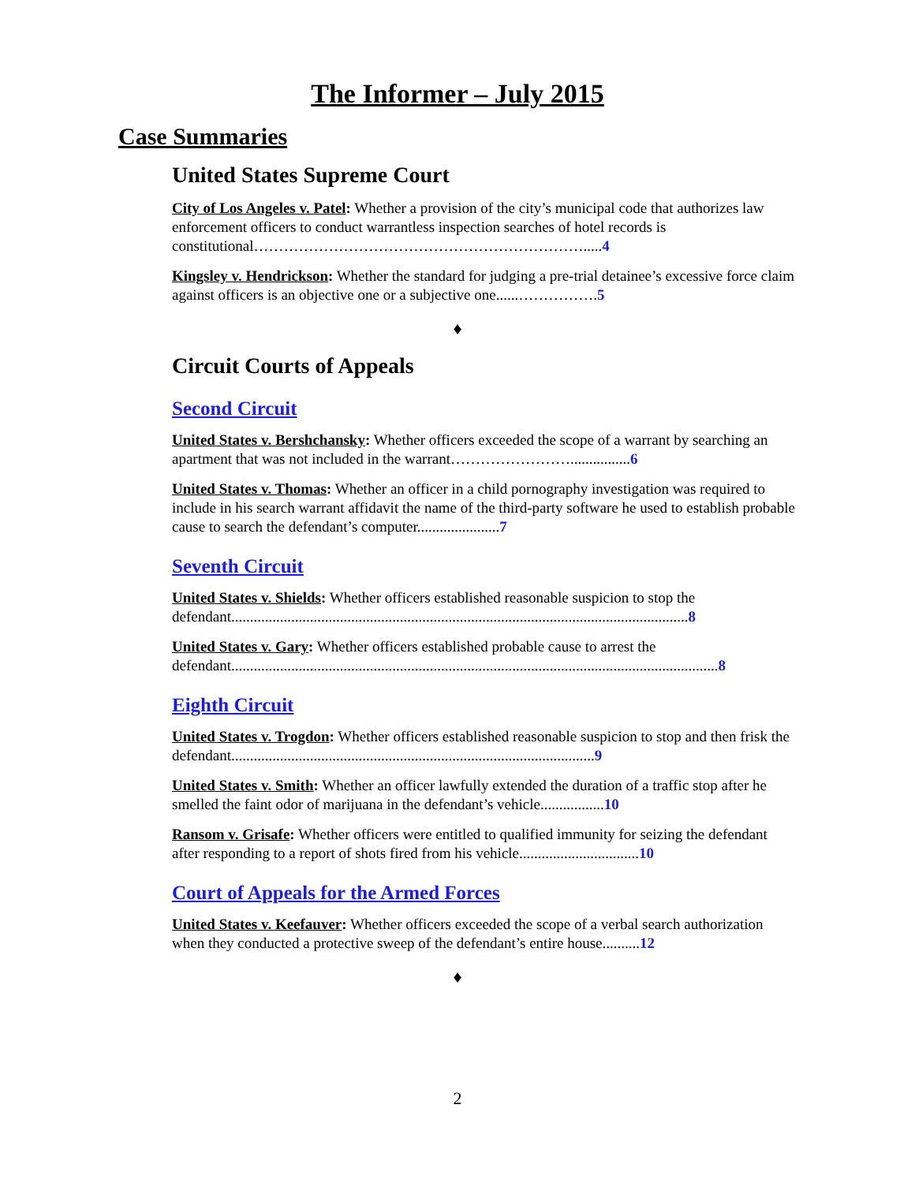The Informer – July 2015
Case Summaries
United States Supreme Court
City of Los Angeles v. Patel: Whether a provision of the city’s municipal code that authorizes law enforcement officers to conduct warrantless inspection searches of hotel records is constitutional………………………………………………………….....4
Kingsley v. Hendrickson: Whether the standard for judging a pre-trial detainee’s excessive force claim against officers is an objective one or a subjective one......…………….5
♦
Circuit Courts of Appeals
Second Circuit
United States v. Bershchansky: Whether officers exceeded the scope of a warrant by searching an apartment that was not included in the warrant……………………................6
United States v. Thomas: Whether an officer in a child pornography investigation was required to include in his search warrant affidavit the name of the third-party software he used to establish probable cause to search the defendant’s computer......................7
Seventh Circuit
United States v. Shields: Whether officers established reasonable suspicion to stop the defendant..........................................................................................................................8
United States v. Gary: Whether officers established probable cause to arrest the defendant..................................................................................................................................8
Eighth Circuit
United States v. Trogdon: Whether officers established reasonable suspicion to stop and then frisk the defendant.................................................................................................9
United States v. Smith: Whether an officer lawfully extended the duration of a traffic stop after he smelled the faint odor of marijuana in the defendant’s vehicle.................10
Ransom v. Grisafe: Whether officers were entitled to qualified immunity for seizing the defendant after responding to a report of shots fired from his vehicle................................10
Court of Appeals for the Armed Forces
United States v. Keefauver: Whether officers exceeded the scope of a verbal search authorization when they conducted a protective sweep of the defendant’s entire house..........12
♦
2